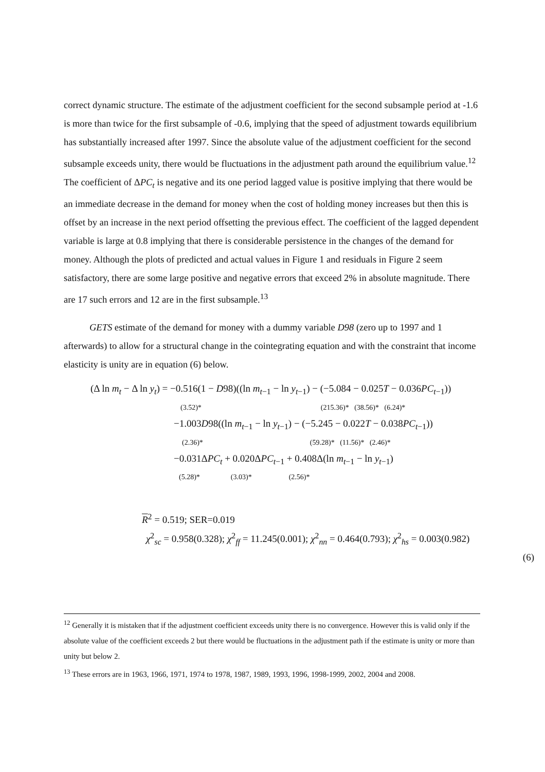correct dynamic structure. The estimate of the adjustment coefficient for the second subsample period at -1.6 is more than twice for the first subsample of -0.6, implying that the speed of adjustment towards equilibrium has substantially increased after 1997. Since the absolute value of the adjustment coefficient for the second subsample exceeds unity, there would be fluctuations in the adjustment path around the equilibrium value.<sup>12</sup> The coefficient of ΔPC<sub>t</sub> is negative and its one period lagged value is positive implying that there would be an immediate decrease in the demand for money when the cost of holding money increases but then this is offset by an increase in the next period offsetting the previous effect. The coefficient of the lagged dependent variable is large at 0.8 implying that there is considerable persistence in the changes of the demand for money. Although the plots of predicted and actual values in Figure 1 and residuals in Figure 2 seem satisfactory, there are some large positive and negative errors that exceed 2% in absolute magnitude. There are 17 such errors and 12 are in the first subsample.<sup>13</sup>
GETS estimate of the demand for money with a dummy variable D98 (zero up to 1997 and 1 afterwards) to allow for a structural change in the cointegrating equation and with the constraint that income elasticity is unity are in equation (6) below.
(Δ ln m<sub>t</sub> − Δ ln y<sub>t</sub>) = −0.516(1 − D98)((ln m<sub>t−1</sub> − ln y<sub>t−1</sub>) − (−5.084 − 0.025T − 0.036PC<sub>t−1</sub>))
(3.52)* (215.36)* (38.56)* (6.24)*
−1.003D98((ln m<sub>t−1</sub> − ln y<sub>t−1</sub>) − (−5.245 − 0.022T − 0.038PC<sub>t−1</sub>))
(2.36)* (59.28)* (11.56)* (2.46)*
−0.031ΔPC<sub>t</sub> + 0.020ΔPC<sub>t−1</sub> + 0.408Δ(ln m<sub>t−1</sub> − ln y<sub>t−1</sub>)
(5.28)* (3.03)* (2.56)*
R<sup>2</sup> = 0.519; SER=0.019
χ<sup>2</sup><sub>sc</sub> = 0.958(0.328); χ<sup>2</sup><sub>ff</sub> = 11.245(0.001); χ<sup>2</sup><sub>nn</sub> = 0.464(0.793); χ<sup>2</sup><sub>hs</sub> = 0.003(0.982)
(6)
<sup>12</sup> Generally it is mistaken that if the adjustment coefficient exceeds unity there is no convergence. However this is valid only if the absolute value of the coefficient exceeds 2 but there would be fluctuations in the adjustment path if the estimate is unity or more than unity but below 2.
<sup>13</sup> These errors are in 1963, 1966, 1971, 1974 to 1978, 1987, 1989, 1993, 1996, 1998-1999, 2002, 2004 and 2008.